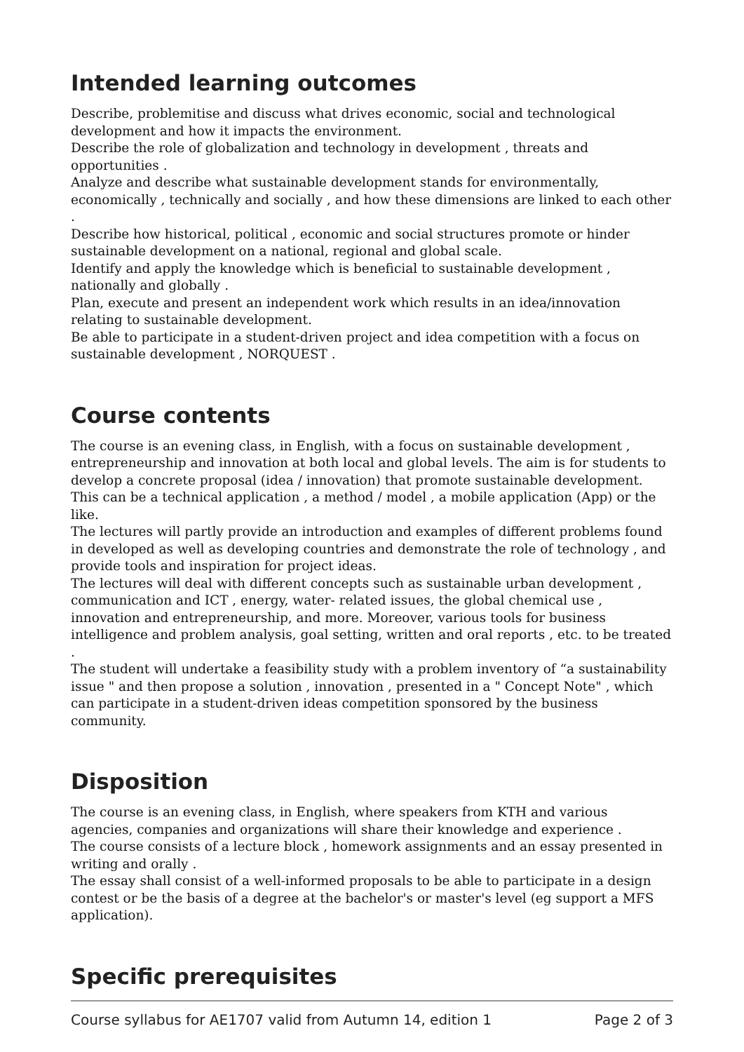Intended learning outcomes
Describe, problemitise and discuss what drives economic, social and technological development and how it impacts the environment.
Describe the role of globalization and technology in development , threats and opportunities .
Analyze and describe what sustainable development stands for environmentally, economically , technically and socially , and how these dimensions are linked to each other .
Describe how historical, political , economic and social structures promote or hinder sustainable development on a national, regional and global scale.
Identify and apply the knowledge which is beneficial to sustainable development , nationally and globally .
Plan, execute and present an independent work which results in an idea/innovation relating to sustainable development.
Be able to participate in a student-driven project and idea competition with a focus on sustainable development , NORQUEST .
Course contents
The course is an evening class, in English, with a focus on sustainable development , entrepreneurship and innovation at both local and global levels. The aim is for students to develop a concrete proposal (idea / innovation) that promote sustainable development. This can be a technical application , a method / model , a mobile application (App) or the like.
The lectures will partly provide an introduction and examples of different problems found in developed as well as developing countries and demonstrate the role of technology , and provide tools and inspiration for project ideas.
The lectures will deal with different concepts such as sustainable urban development , communication and ICT , energy, water- related issues, the global chemical use , innovation and entrepreneurship, and more. Moreover, various tools for business intelligence and problem analysis, goal setting, written and oral reports , etc. to be treated .
The student will undertake a feasibility study with a problem inventory of “a sustainability issue " and then propose a solution , innovation , presented in a " Concept Note" , which can participate in a student-driven ideas competition sponsored by the business community.
Disposition
The course is an evening class, in English, where speakers from KTH and various agencies, companies and organizations will share their knowledge and experience .
The course consists of a lecture block , homework assignments and an essay presented in writing and orally .
The essay shall consist of a well-informed proposals to be able to participate in a design contest or be the basis of a degree at the bachelor's or master's level (eg support a MFS application).
Specific prerequisites
Course syllabus for AE1707 valid from Autumn 14, edition 1 Page 2 of 3